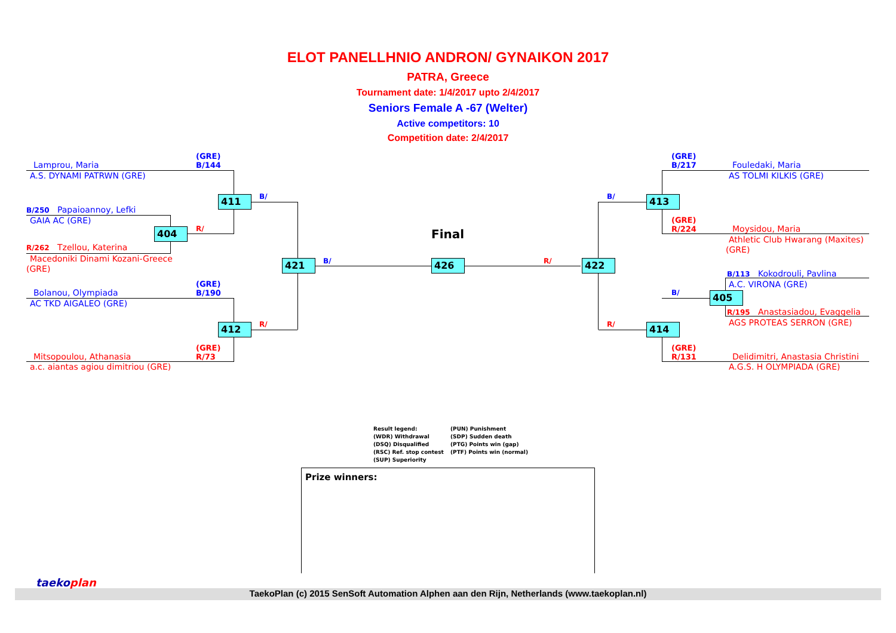ELOT PANELLHNIO ANDRON/ GYNAIKON 2017
PATRA, Greece
Tournament date: 1/4/2017 upto 2/4/2017
Seniors Female A -67 (Welter)
Active competitors: 10
Competition date: 2/4/2017
Lamprou, Maria
(GRE)
B/144
A.S. DYNAMI PATRWN (GRE)
B/250 Papaioannoy, Lefki
GAIA AC (GRE)
R/262 Tzellou, Katerina
Macedoniki Dinami Kozani-Greece
(GRE)
(GRE)
B/190
Bolanou, Olympiada
AC TKD AIGALEO (GRE)
(GRE)
R/73
Mitsopoulou, Athanasia
a.c. aiantas agiou dimitriou (GRE)
(GRE)
B/217
Fouledaki, Maria
AS TOLMI KILKIS (GRE)
(GRE)
R/224
Moysidou, Maria
Athletic Club Hwarang (Maxites)
(GRE)
B/113 Kokodrouli, Pavlina
A.C. VIRONA (GRE)
R/195 Anastasiadou, Evaggelia
AGS PROTEAS SERRON (GRE)
(GRE)
R/131
Delidimitri, Anastasia Christini
A.G.S. H OLYMPIADA (GRE)
411
404
421
412
426 422
413
405
414
Final
B/
R/
B/
R/
R/
B/
R/
B/
Result legend:
(WDR) Withdrawal
(DSQ) Disqualified
(RSC) Ref. stop contest
(SUP) Superiority
(PUN) Punishment
(SDP) Sudden death
(PTG) Points win (gap)
(PTF) Points win (normal)
Prize winners:
taekoplan
TaekoPlan (c) 2015 SenSoft Automation Alphen aan den Rijn, Netherlands (www.taekoplan.nl)